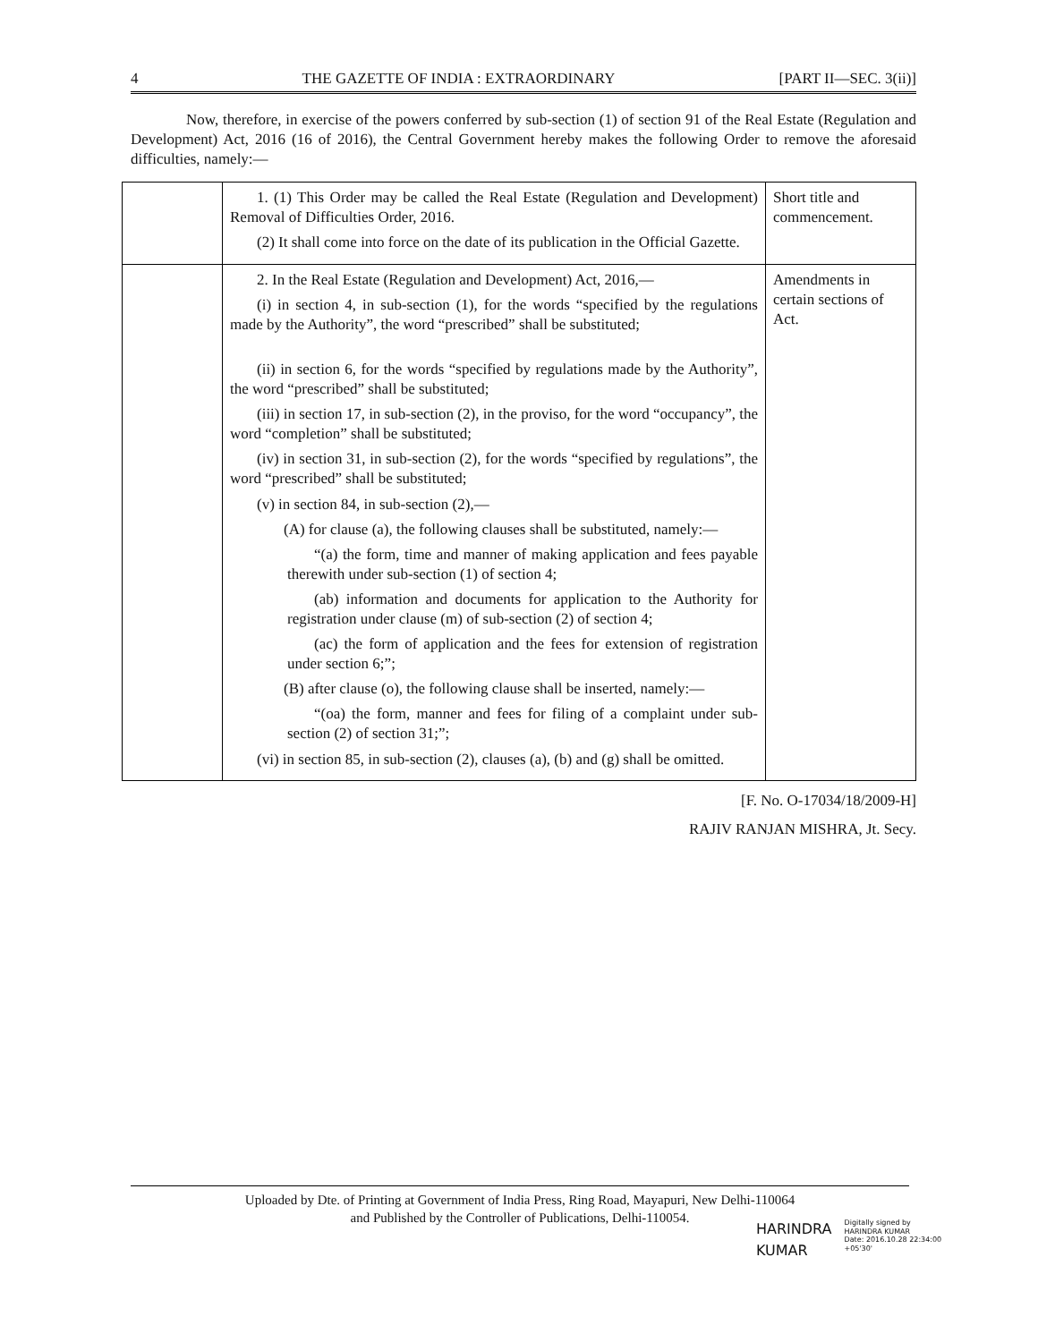4 THE GAZETTE OF INDIA : EXTRAORDINARY [PART II—SEC. 3(ii)]
Now, therefore, in exercise of the powers conferred by sub-section (1) of section 91 of the Real Estate (Regulation and Development) Act, 2016 (16 of 2016), the Central Government hereby makes the following Order to remove the aforesaid difficulties, namely:—
| | 1. (1) This Order may be called the Real Estate (Regulation and Development) Removal of Difficulties Order, 2016. (2) It shall come into force on the date of its publication in the Official Gazette. | Short title and commencement. |
| | 2. In the Real Estate (Regulation and Development) Act, 2016,— (i) in section 4, in sub-section (1), for the words “specified by the regulations made by the Authority”, the word “prescribed” shall be substituted; (ii) in section 6, for the words “specified by regulations made by the Authority”, the word “prescribed” shall be substituted; (iii) in section 17, in sub-section (2), in the proviso, for the word “occupancy”, the word “completion” shall be substituted; (iv) in section 31, in sub-section (2), for the words “specified by regulations”, the word “prescribed” shall be substituted; (v) in section 84, in sub-section (2),— (A) for clause (a), the following clauses shall be substituted, namely:— “(a) the form, time and manner of making application and fees payable therewith under sub-section (1) of section 4; (ab) information and documents for application to the Authority for registration under clause (m) of sub-section (2) of section 4; (ac) the form of application and the fees for extension of registration under section 6;”; (B) after clause (o), the following clause shall be inserted, namely:— “(oa) the form, manner and fees for filing of a complaint under sub-section (2) of section 31;”; (vi) in section 85, in sub-section (2), clauses (a), (b) and (g) shall be omitted. | Amendments in certain sections of Act. |
[F. No. O-17034/18/2009-H]
RAJIV RANJAN MISHRA, Jt. Secy.
Uploaded by Dte. of Printing at Government of India Press, Ring Road, Mayapuri, New Delhi-110064
and Published by the Controller of Publications, Delhi-110054.
HARINDRA
KUMAR
Digitally signed by
HARINDRA KUMAR
Date: 2016.10.28 22:34:00
+05'30'